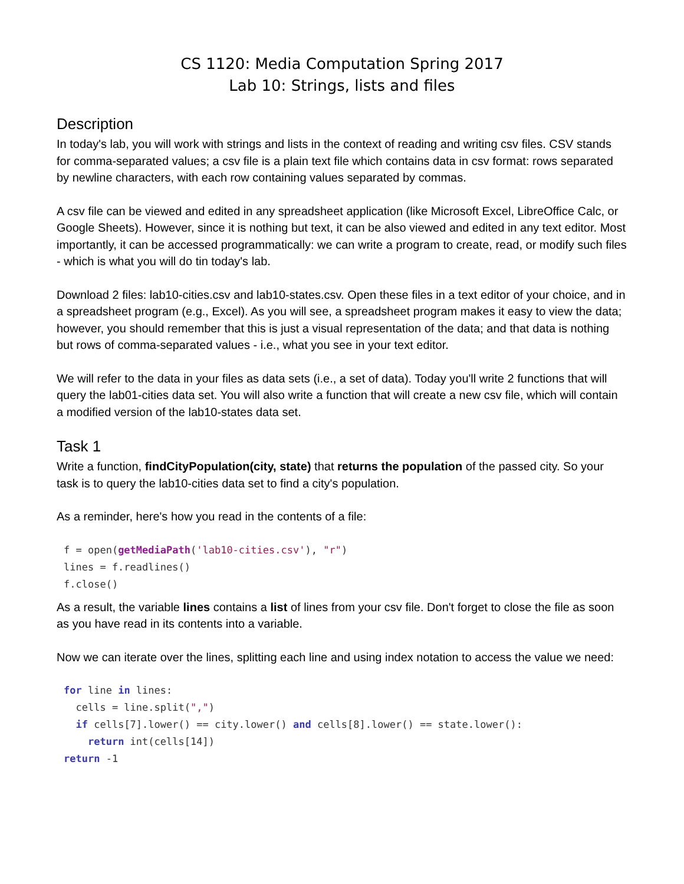CS 1120: Media Computation Spring 2017
Lab 10: Strings, lists and files
Description
In today's lab, you will work with strings and lists in the context of reading and writing csv files. CSV stands for comma-separated values; a csv file is a plain text file which contains data in csv format: rows separated by newline characters, with each row containing values separated by commas.
A csv file can be viewed and edited in any spreadsheet application (like Microsoft Excel, LibreOffice Calc, or Google Sheets). However, since it is nothing but text, it can be also viewed and edited in any text editor. Most importantly, it can be accessed programmatically: we can write a program to create, read, or modify such files - which is what you will do tin today's lab.
Download 2 files: lab10-cities.csv and lab10-states.csv. Open these files in a text editor of your choice, and in a spreadsheet program (e.g., Excel). As you will see, a spreadsheet program makes it easy to view the data; however, you should remember that this is just a visual representation of the data; and that data is nothing but rows of comma-separated values - i.e., what you see in your text editor.
We will refer to the data in your files as data sets (i.e., a set of data). Today you'll write 2 functions that will query the lab01-cities data set. You will also write a function that will create a new csv file, which will contain a modified version of the lab10-states data set.
Task 1
Write a function, findCityPopulation(city, state) that returns the population of the passed city. So your task is to query the lab10-cities data set to find a city's population.
As a reminder, here's how you read in the contents of a file:
f = open(getMediaPath('lab10-cities.csv'), "r")
lines = f.readlines()
f.close()
As a result, the variable lines contains a list of lines from your csv file. Don't forget to close the file as soon as you have read in its contents into a variable.
Now we can iterate over the lines, splitting each line and using index notation to access the value we need:
for line in lines:
  cells = line.split(",")
  if cells[7].lower() == city.lower() and cells[8].lower() == state.lower():
    return int(cells[14])
return -1